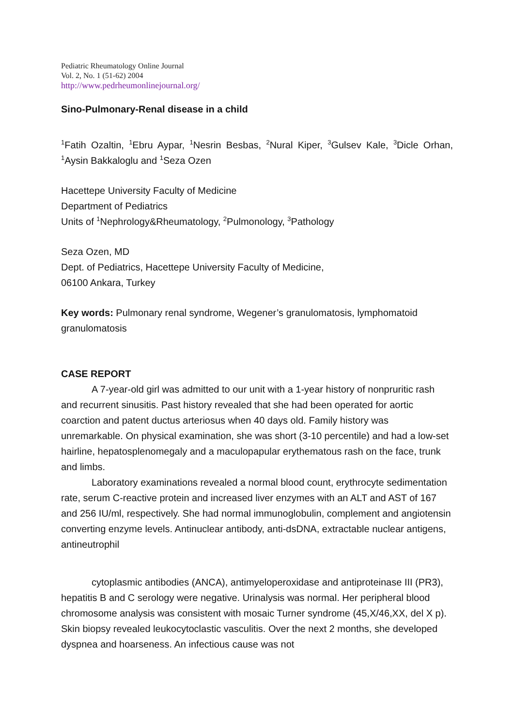Pediatric Rheumatology Online Journal
Vol. 2, No. 1 (51-62) 2004
http://www.pedrheumonlinejournal.org/
Sino-Pulmonary-Renal disease in a child
<sup>1</sup> Fatih Ozaltin, <sup>1</sup>Ebru Aypar, <sup>1</sup>Nesrin Besbas, <sup>2</sup>Nural Kiper, <sup>3</sup>Gulsev Kale, <sup>3</sup>Dicle Orhan, <sup>1</sup>Aysin Bakkaloglu and <sup>1</sup>Seza Ozen
Hacettepe University Faculty of Medicine
Department of Pediatrics
Units of <sup>1</sup>Nephrology&Rheumatology, <sup>2</sup>Pulmonology, <sup>3</sup>Pathology
Seza Ozen, MD
Dept. of Pediatrics, Hacettepe University Faculty of Medicine,
06100 Ankara, Turkey
Key words: Pulmonary renal syndrome, Wegener’s granulomatosis, lymphomatoid granulomatosis
CASE REPORT
A 7-year-old girl was admitted to our unit with a 1-year history of nonpruritic rash and recurrent sinusitis. Past history revealed that she had been operated for aortic coarction and patent ductus arteriosus when 40 days old. Family history was unremarkable. On physical examination, she was short (3-10 percentile) and had a low-set hairline, hepatosplenomegaly and a maculopapular erythematous rash on the face, trunk and limbs.
Laboratory examinations revealed a normal blood count, erythrocyte sedimentation rate, serum C-reactive protein and increased liver enzymes with an ALT and AST of 167 and 256 IU/ml, respectively. She had normal immunoglobulin, complement and angiotensin converting enzyme levels. Antinuclear antibody, anti-dsDNA, extractable nuclear antigens, antineutrophil
cytoplasmic antibodies (ANCA), antimyeloperoxidase and antiproteinase III (PR3), hepatitis B and C serology were negative. Urinalysis was normal. Her peripheral blood chromosome analysis was consistent with mosaic Turner syndrome (45,X/46,XX, del X p). Skin biopsy revealed leukocytoclastic vasculitis. Over the next 2 months, she developed dyspnea and hoarseness. An infectious cause was not